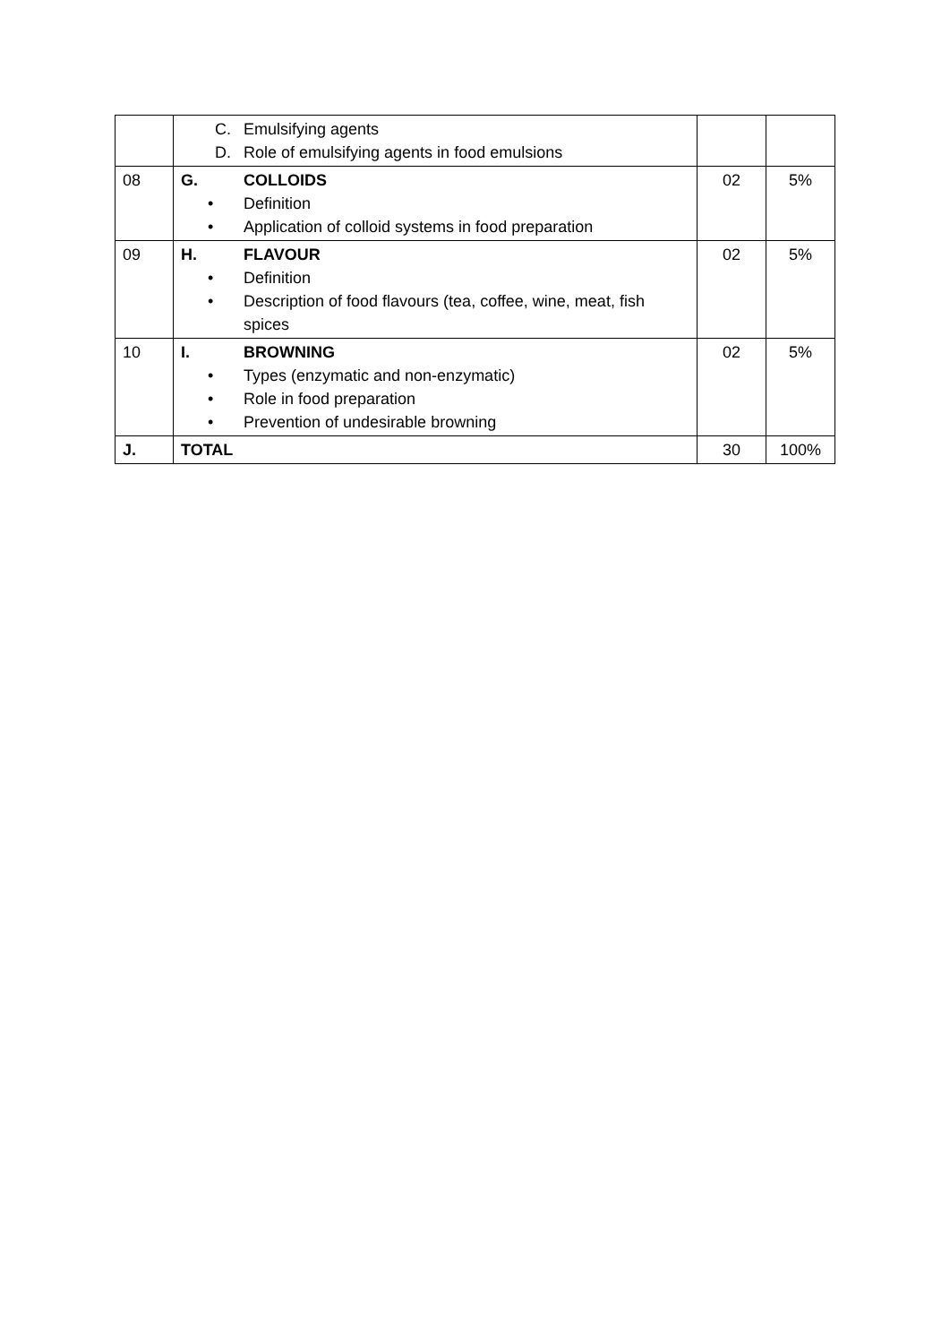| | C. Emulsifying agents D. Role of emulsifying agents in food emulsions | | |
| 08 | G. COLLOIDS • Definition • Application of colloid systems in food preparation | 02 | 5% |
| 09 | H. FLAVOUR • Definition • Description of food flavours (tea, coffee, wine, meat, fish spices | 02 | 5% |
| 10 | I. BROWNING • Types (enzymatic and non-enzymatic) • Role in food preparation • Prevention of undesirable browning | 02 | 5% |
| J. | TOTAL | 30 | 100% |